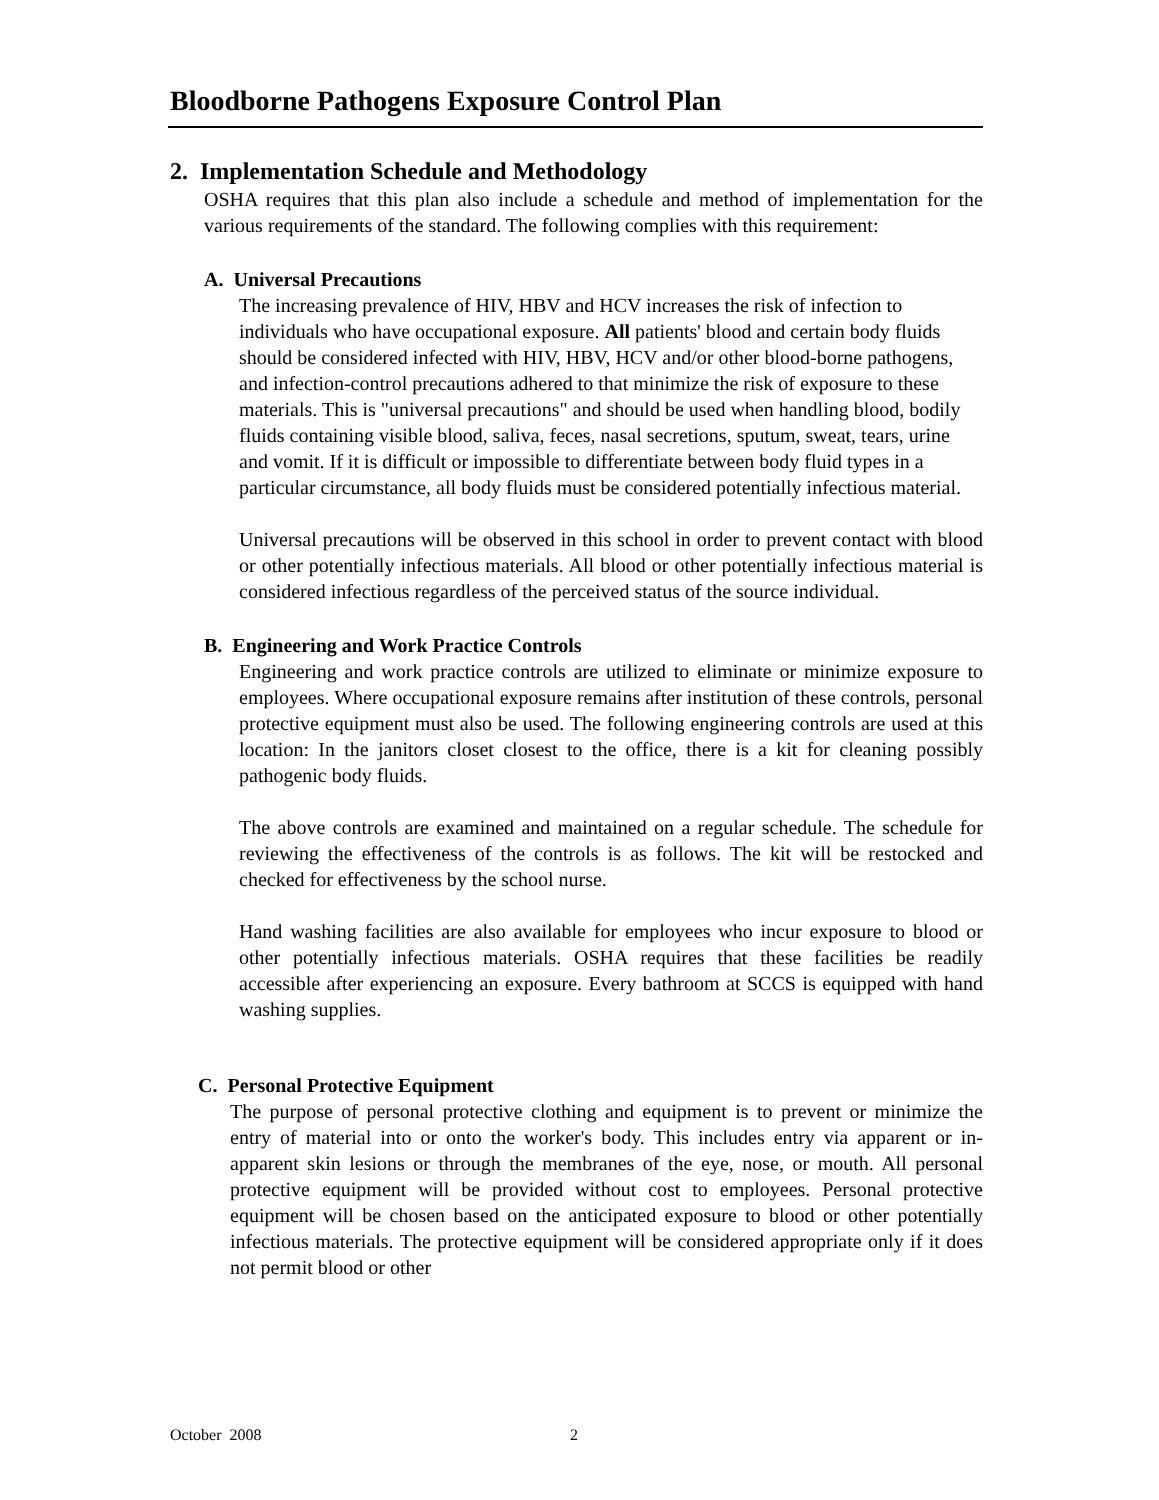Bloodborne Pathogens Exposure Control Plan
2. Implementation Schedule and Methodology
OSHA requires that this plan also include a schedule and method of implementation for the various requirements of the standard. The following complies with this requirement:
A. Universal Precautions
The increasing prevalence of HIV, HBV and HCV increases the risk of infection to individuals who have occupational exposure. All patients' blood and certain body fluids should be considered infected with HIV, HBV, HCV and/or other blood-borne pathogens, and infection-control precautions adhered to that minimize the risk of exposure to these materials. This is "universal precautions" and should be used when handling blood, bodily fluids containing visible blood, saliva, feces, nasal secretions, sputum, sweat, tears, urine and vomit. If it is difficult or impossible to differentiate between body fluid types in a particular circumstance, all body fluids must be considered potentially infectious material.
Universal precautions will be observed in this school in order to prevent contact with blood or other potentially infectious materials. All blood or other potentially infectious material is considered infectious regardless of the perceived status of the source individual.
B. Engineering and Work Practice Controls
Engineering and work practice controls are utilized to eliminate or minimize exposure to employees. Where occupational exposure remains after institution of these controls, personal protective equipment must also be used. The following engineering controls are used at this location: In the janitors closet closest to the office, there is a kit for cleaning possibly pathogenic body fluids.
The above controls are examined and maintained on a regular schedule. The schedule for reviewing the effectiveness of the controls is as follows. The kit will be restocked and checked for effectiveness by the school nurse.
Hand washing facilities are also available for employees who incur exposure to blood or other potentially infectious materials. OSHA requires that these facilities be readily accessible after experiencing an exposure. Every bathroom at SCCS is equipped with hand washing supplies.
C. Personal Protective Equipment
The purpose of personal protective clothing and equipment is to prevent or minimize the entry of material into or onto the worker's body. This includes entry via apparent or in-apparent skin lesions or through the membranes of the eye, nose, or mouth. All personal protective equipment will be provided without cost to employees. Personal protective equipment will be chosen based on the anticipated exposure to blood or other potentially infectious materials. The protective equipment will be considered appropriate only if it does not permit blood or other
October 2008 2